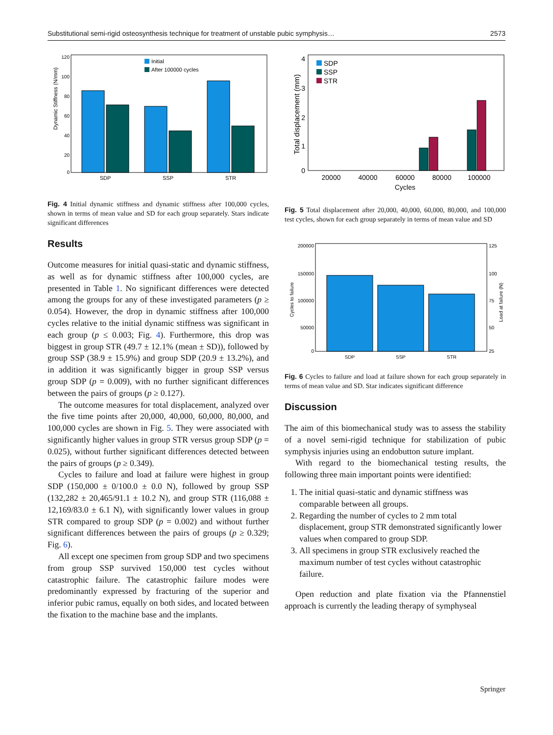Substitutional semi-rigid osteosynthesis technique for treatment of unstable pubic symphysis… 2573
Dynamic Stiffness (N/mm)
120
100
80
60
40
20
0
Initial
After 100000 cycles
SDP
SSP
STR
Fig. 4 Initial dynamic stiffness and dynamic stiffness after 100,000 cycles, shown in terms of mean value and SD for each group separately. Stars indicate significant differences
Results
Outcome measures for initial quasi-static and dynamic stiffness, as well as for dynamic stiffness after 100,000 cycles, are presented in Table 1. No significant differences were detected among the groups for any of these investigated parameters (p ≥ 0.054). However, the drop in dynamic stiffness after 100,000 cycles relative to the initial dynamic stiffness was significant in each group (p ≤ 0.003; Fig. 4). Furthermore, this drop was biggest in group STR (49.7 ± 12.1% (mean ± SD)), followed by group SSP (38.9 ± 15.9%) and group SDP (20.9 ± 13.2%), and in addition it was significantly bigger in group SSP versus group SDP (p = 0.009), with no further significant differences between the pairs of groups (p ≥ 0.127).
The outcome measures for total displacement, analyzed over the five time points after 20,000, 40,000, 60,000, 80,000, and 100,000 cycles are shown in Fig. 5. They were associated with significantly higher values in group STR versus group SDP (p = 0.025), without further significant differences detected between the pairs of groups (p ≥ 0.349).
Cycles to failure and load at failure were highest in group SDP (150,000 ± 0/100.0 ± 0.0 N), followed by group SSP (132,282 ± 20,465/91.1 ± 10.2 N), and group STR (116,088 ± 12,169/83.0 ± 6.1 N), with significantly lower values in group STR compared to group SDP (p = 0.002) and without further significant differences between the pairs of groups (p ≥ 0.329; Fig. 6).
All except one specimen from group SDP and two specimens from group SSP survived 150,000 test cycles without catastrophic failure. The catastrophic failure modes were predominantly expressed by fracturing of the superior and inferior pubic ramus, equally on both sides, and located between the fixation to the machine base and the implants.
Total displacement (mm)
4
3
2
1
0
SDP
SSP
STR
20000
40000
60000
80000
100000
Cycles
Fig. 5 Total displacement after 20,000, 40,000, 60,000, 80,000, and 100,000 test cycles, shown for each group separately in terms of mean value and SD
Cycles to failure
Load at failure (N)
200000
150000
100000
50000
0
125
100
75
50
25
SDP
SSP
STR
Fig. 6 Cycles to failure and load at failure shown for each group separately in terms of mean value and SD. Star indicates significant difference
Discussion
The aim of this biomechanical study was to assess the stability of a novel semi-rigid technique for stabilization of pubic symphysis injuries using an endobutton suture implant.
With regard to the biomechanical testing results, the following three main important points were identified:
1. The initial quasi-static and dynamic stiffness was comparable between all groups.
2. Regarding the number of cycles to 2 mm total displacement, group STR demonstrated significantly lower values when compared to group SDP.
3. All specimens in group STR exclusively reached the maximum number of test cycles without catastrophic failure.
Open reduction and plate fixation via the Pfannenstiel approach is currently the leading therapy of symphyseal
Springer